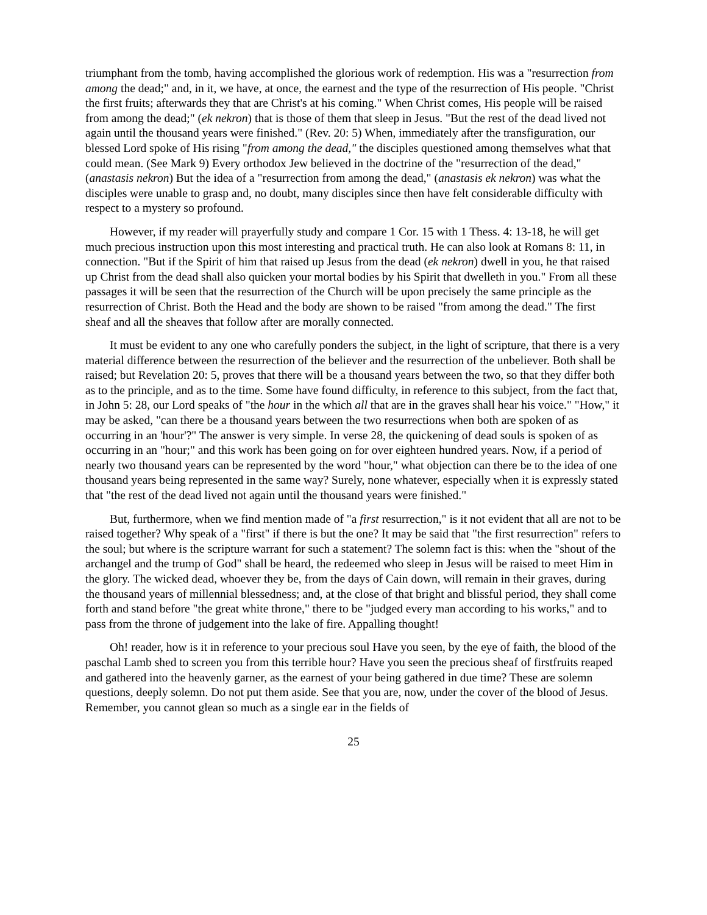triumphant from the tomb, having accomplished the glorious work of redemption. His was a "resurrection from among the dead;" and, in it, we have, at once, the earnest and the type of the resurrection of His people. "Christ the first fruits; afterwards they that are Christ's at his coming." When Christ comes, His people will be raised from among the dead;" (ek nekron) that is those of them that sleep in Jesus. "But the rest of the dead lived not again until the thousand years were finished." (Rev. 20: 5) When, immediately after the transfiguration, our blessed Lord spoke of His rising "from among the dead," the disciples questioned among themselves what that could mean. (See Mark 9) Every orthodox Jew believed in the doctrine of the "resurrection of the dead," (anastasis nekron) But the idea of a "resurrection from among the dead," (anastasis ek nekron) was what the disciples were unable to grasp and, no doubt, many disciples since then have felt considerable difficulty with respect to a mystery so profound.
However, if my reader will prayerfully study and compare 1 Cor. 15 with 1 Thess. 4: 13-18, he will get much precious instruction upon this most interesting and practical truth. He can also look at Romans 8: 11, in connection. "But if the Spirit of him that raised up Jesus from the dead (ek nekron) dwell in you, he that raised up Christ from the dead shall also quicken your mortal bodies by his Spirit that dwelleth in you." From all these passages it will be seen that the resurrection of the Church will be upon precisely the same principle as the resurrection of Christ. Both the Head and the body are shown to be raised "from among the dead." The first sheaf and all the sheaves that follow after are morally connected.
It must be evident to any one who carefully ponders the subject, in the light of scripture, that there is a very material difference between the resurrection of the believer and the resurrection of the unbeliever. Both shall be raised; but Revelation 20: 5, proves that there will be a thousand years between the two, so that they differ both as to the principle, and as to the time. Some have found difficulty, in reference to this subject, from the fact that, in John 5: 28, our Lord speaks of "the hour in the which all that are in the graves shall hear his voice." "How," it may be asked, "can there be a thousand years between the two resurrections when both are spoken of as occurring in an 'hour'?" The answer is very simple. In verse 28, the quickening of dead souls is spoken of as occurring in an "hour;" and this work has been going on for over eighteen hundred years. Now, if a period of nearly two thousand years can be represented by the word "hour," what objection can there be to the idea of one thousand years being represented in the same way? Surely, none whatever, especially when it is expressly stated that "the rest of the dead lived not again until the thousand years were finished."
But, furthermore, when we find mention made of "a first resurrection," is it not evident that all are not to be raised together? Why speak of a "first" if there is but the one? It may be said that "the first resurrection" refers to the soul; but where is the scripture warrant for such a statement? The solemn fact is this: when the "shout of the archangel and the trump of God" shall be heard, the redeemed who sleep in Jesus will be raised to meet Him in the glory. The wicked dead, whoever they be, from the days of Cain down, will remain in their graves, during the thousand years of millennial blessedness; and, at the close of that bright and blissful period, they shall come forth and stand before "the great white throne," there to be "judged every man according to his works," and to pass from the throne of judgement into the lake of fire. Appalling thought!
Oh! reader, how is it in reference to your precious soul Have you seen, by the eye of faith, the blood of the paschal Lamb shed to screen you from this terrible hour? Have you seen the precious sheaf of firstfruits reaped and gathered into the heavenly garner, as the earnest of your being gathered in due time? These are solemn questions, deeply solemn. Do not put them aside. See that you are, now, under the cover of the blood of Jesus. Remember, you cannot glean so much as a single ear in the fields of
25